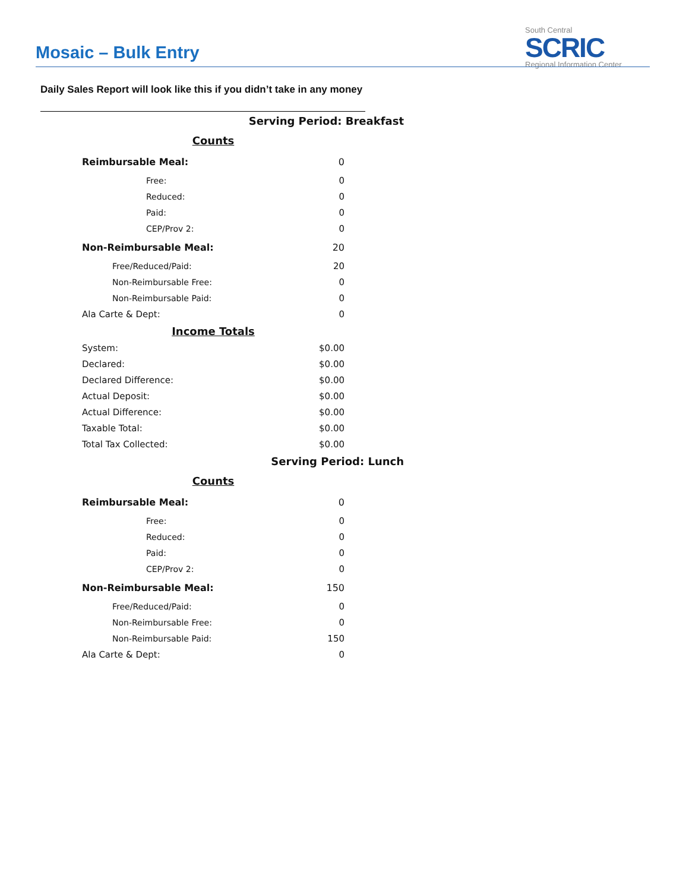Mosaic – Bulk Entry
South Central
SCRIC
Regional Information Center
Daily Sales Report will look like this if you didn’t take in any money
| Serving Period: Breakfast | |
| Counts | |
| Reimbursable Meal: | 0 |
| Free: | 0 |
| Reduced: | 0 |
| Paid: | 0 |
| CEP/Prov 2: | 0 |
| Non-Reimbursable Meal: | 20 |
| Free/Reduced/Paid: | 20 |
| Non-Reimbursable Free: | 0 |
| Non-Reimbursable Paid: | 0 |
| Ala Carte & Dept: | 0 |
| Income Totals | |
| System: | $0.00 |
| Declared: | $0.00 |
| Declared Difference: | $0.00 |
| Actual Deposit: | $0.00 |
| Actual Difference: | $0.00 |
| Taxable Total: | $0.00 |
| Total Tax Collected: | $0.00 |
| Serving Period: Lunch | |
| Counts | |
| Reimbursable Meal: | 0 |
| Free: | 0 |
| Reduced: | 0 |
| Paid: | 0 |
| CEP/Prov 2: | 0 |
| Non-Reimbursable Meal: | 150 |
| Free/Reduced/Paid: | 0 |
| Non-Reimbursable Free: | 0 |
| Non-Reimbursable Paid: | 150 |
| Ala Carte & Dept: | 0 |